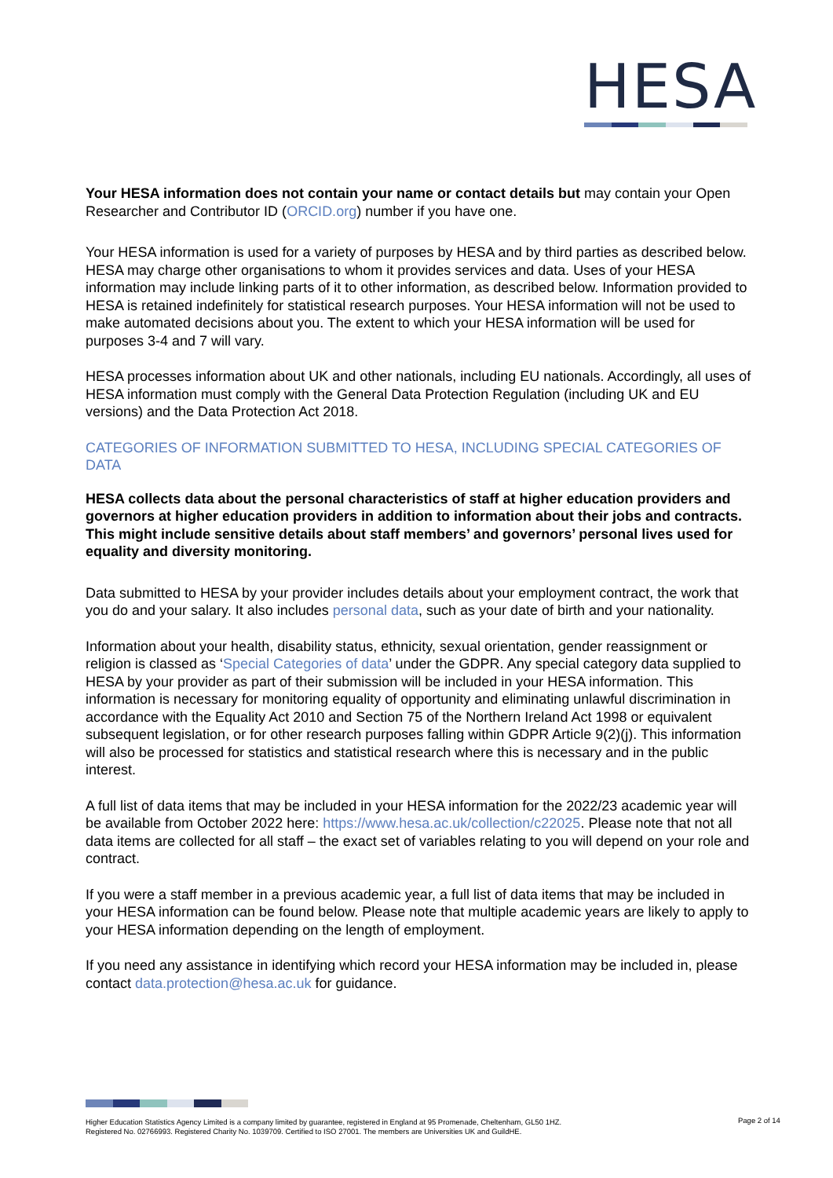HESA
Your HESA information does not contain your name or contact details but may contain your Open Researcher and Contributor ID (ORCID.org) number if you have one.
Your HESA information is used for a variety of purposes by HESA and by third parties as described below. HESA may charge other organisations to whom it provides services and data. Uses of your HESA information may include linking parts of it to other information, as described below. Information provided to HESA is retained indefinitely for statistical research purposes. Your HESA information will not be used to make automated decisions about you. The extent to which your HESA information will be used for purposes 3-4 and 7 will vary.
HESA processes information about UK and other nationals, including EU nationals. Accordingly, all uses of HESA information must comply with the General Data Protection Regulation (including UK and EU versions) and the Data Protection Act 2018.
CATEGORIES OF INFORMATION SUBMITTED TO HESA, INCLUDING SPECIAL CATEGORIES OF DATA
HESA collects data about the personal characteristics of staff at higher education providers and governors at higher education providers in addition to information about their jobs and contracts. This might include sensitive details about staff members’ and governors’ personal lives used for equality and diversity monitoring.
Data submitted to HESA by your provider includes details about your employment contract, the work that you do and your salary. It also includes personal data, such as your date of birth and your nationality.
Information about your health, disability status, ethnicity, sexual orientation, gender reassignment or religion is classed as ‘Special Categories of data’ under the GDPR. Any special category data supplied to HESA by your provider as part of their submission will be included in your HESA information. This information is necessary for monitoring equality of opportunity and eliminating unlawful discrimination in accordance with the Equality Act 2010 and Section 75 of the Northern Ireland Act 1998 or equivalent subsequent legislation, or for other research purposes falling within GDPR Article 9(2)(j). This information will also be processed for statistics and statistical research where this is necessary and in the public interest.
A full list of data items that may be included in your HESA information for the 2022/23 academic year will be available from October 2022 here: https://www.hesa.ac.uk/collection/c22025. Please note that not all data items are collected for all staff – the exact set of variables relating to you will depend on your role and contract.
If you were a staff member in a previous academic year, a full list of data items that may be included in your HESA information can be found below. Please note that multiple academic years are likely to apply to your HESA information depending on the length of employment.
If you need any assistance in identifying which record your HESA information may be included in, please contact data.protection@hesa.ac.uk for guidance.
Higher Education Statistics Agency Limited is a company limited by guarantee, registered in England at 95 Promenade, Cheltenham, GL50 1HZ.
Registered No. 02766993. Registered Charity No. 1039709. Certified to ISO 27001. The members are Universities UK and GuildHE.
Page 2 of 14